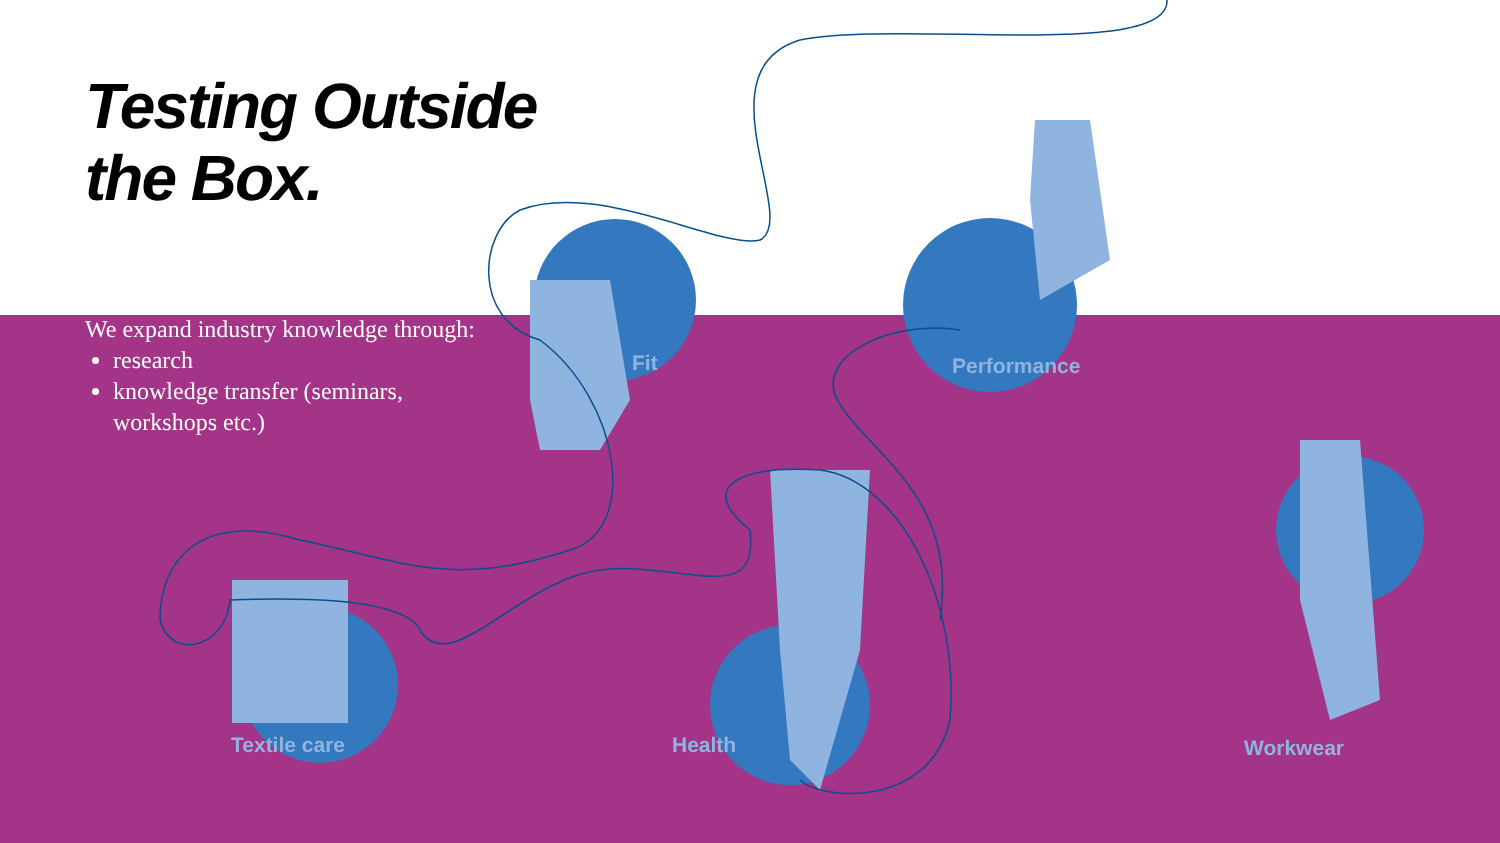Testing Outside
the Box.
We expand industry knowledge through:
research
knowledge transfer (seminars, workshops etc.)
Fit Performance
Textile care Health Workwear